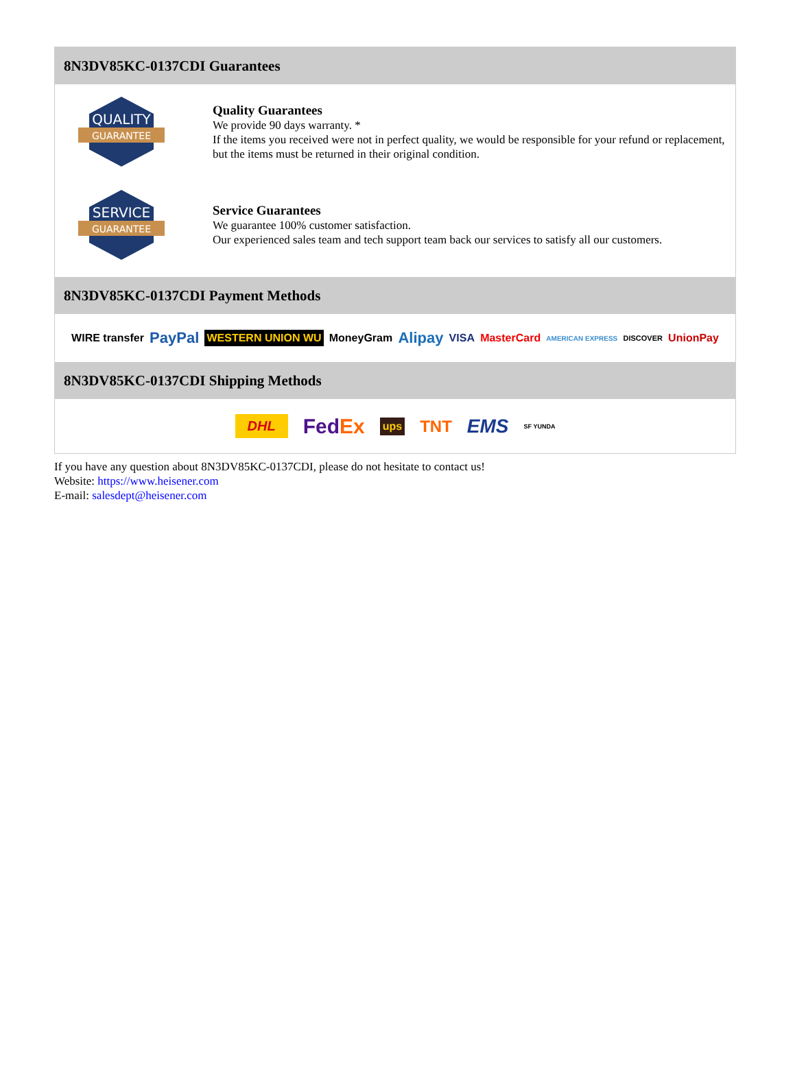8N3DV85KC-0137CDI Guarantees
QUALITY
GUARANTEE
Quality Guarantees
We provide 90 days warranty. *
If the items you received were not in perfect quality, we would be responsible for your refund or replacement, but the items must be returned in their original condition.
SERVICE
GUARANTEE
Service Guarantees
We guarantee 100% customer satisfaction.
Our experienced sales team and tech support team back our services to satisfy all our customers.
8N3DV85KC-0137CDI Payment Methods
WIRE transfer PayPal WESTERN UNION WU MoneyGram Alipay VISA MasterCard AMERICAN EXPRESS DISCOVER UnionPay
8N3DV85KC-0137CDI Shipping Methods
DHL FedEx ups TNT EMS SF YUNDA
If you have any question about 8N3DV85KC-0137CDI, please do not hesitate to contact us!
Website: https://www.heisener.com
E-mail: salesdept@heisener.com